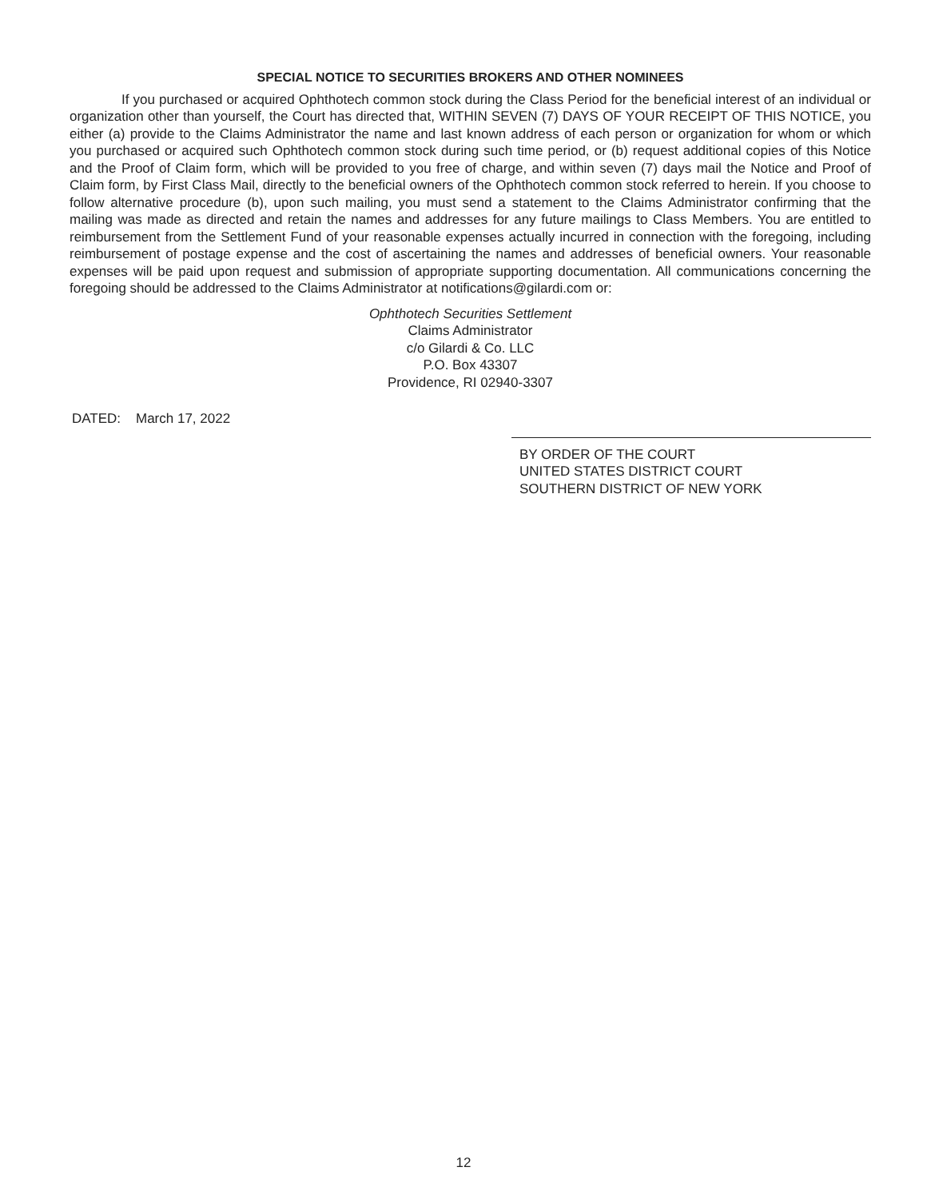SPECIAL NOTICE TO SECURITIES BROKERS AND OTHER NOMINEES
If you purchased or acquired Ophthotech common stock during the Class Period for the beneficial interest of an individual or organization other than yourself, the Court has directed that, WITHIN SEVEN (7) DAYS OF YOUR RECEIPT OF THIS NOTICE, you either (a) provide to the Claims Administrator the name and last known address of each person or organization for whom or which you purchased or acquired such Ophthotech common stock during such time period, or (b) request additional copies of this Notice and the Proof of Claim form, which will be provided to you free of charge, and within seven (7) days mail the Notice and Proof of Claim form, by First Class Mail, directly to the beneficial owners of the Ophthotech common stock referred to herein. If you choose to follow alternative procedure (b), upon such mailing, you must send a statement to the Claims Administrator confirming that the mailing was made as directed and retain the names and addresses for any future mailings to Class Members. You are entitled to reimbursement from the Settlement Fund of your reasonable expenses actually incurred in connection with the foregoing, including reimbursement of postage expense and the cost of ascertaining the names and addresses of beneficial owners. Your reasonable expenses will be paid upon request and submission of appropriate supporting documentation. All communications concerning the foregoing should be addressed to the Claims Administrator at notifications@gilardi.com or:
Ophthotech Securities Settlement
Claims Administrator
c/o Gilardi & Co. LLC
P.O. Box 43307
Providence, RI 02940-3307
DATED: March 17, 2022
BY ORDER OF THE COURT
UNITED STATES DISTRICT COURT
SOUTHERN DISTRICT OF NEW YORK
12